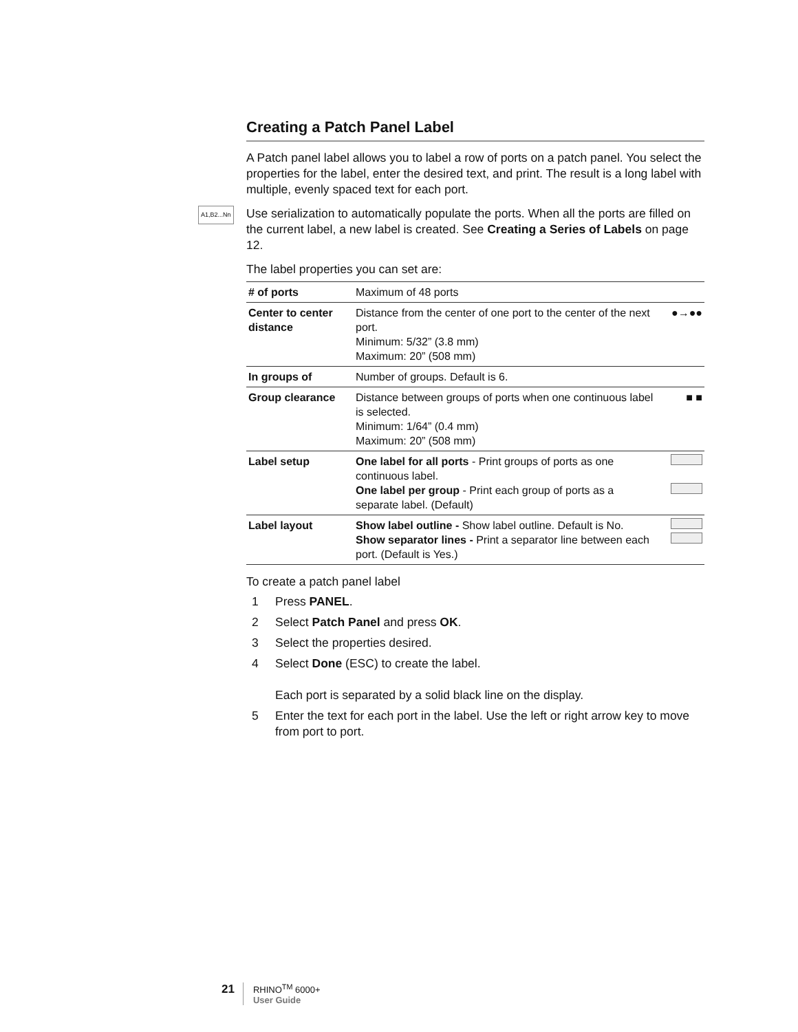Creating a Patch Panel Label
A Patch panel label allows you to label a row of ports on a patch panel. You select the properties for the label, enter the desired text, and print. The result is a long label with multiple, evenly spaced text for each port.
A1,B2...Nn Use serialization to automatically populate the ports. When all the ports are filled on the current label, a new label is created. See Creating a Series of Labels on page 12.
The label properties you can set are:
| # of ports | Maximum of 48 ports | |
| Center to center distance | Distance from the center of one port to the center of the next port. Minimum: 5/32” (3.8 mm) Maximum: 20” (508 mm) | ●→●● |
| In groups of | Number of groups. Default is 6. | |
| Group clearance | Distance between groups of ports when one continuous label is selected. Minimum: 1/64” (0.4 mm) Maximum: 20” (508 mm) | ■ ■ |
| Label setup | One label for all ports - Print groups of ports as one continuous label. One label per group - Print each group of ports as a separate label. (Default) | |
| Label layout | Show label outline - Show label outline. Default is No. Show separator lines - Print a separator line between each port. (Default is Yes.) | |
To create a patch panel label
1 Press PANEL.
2 Select Patch Panel and press OK.
3 Select the properties desired.
4 Select Done (ESC) to create the label.
Each port is separated by a solid black line on the display.
5 Enter the text for each port in the label. Use the left or right arrow key to move from port to port.
21 RHINO<sup>TM</sup> 6000+
User Guide